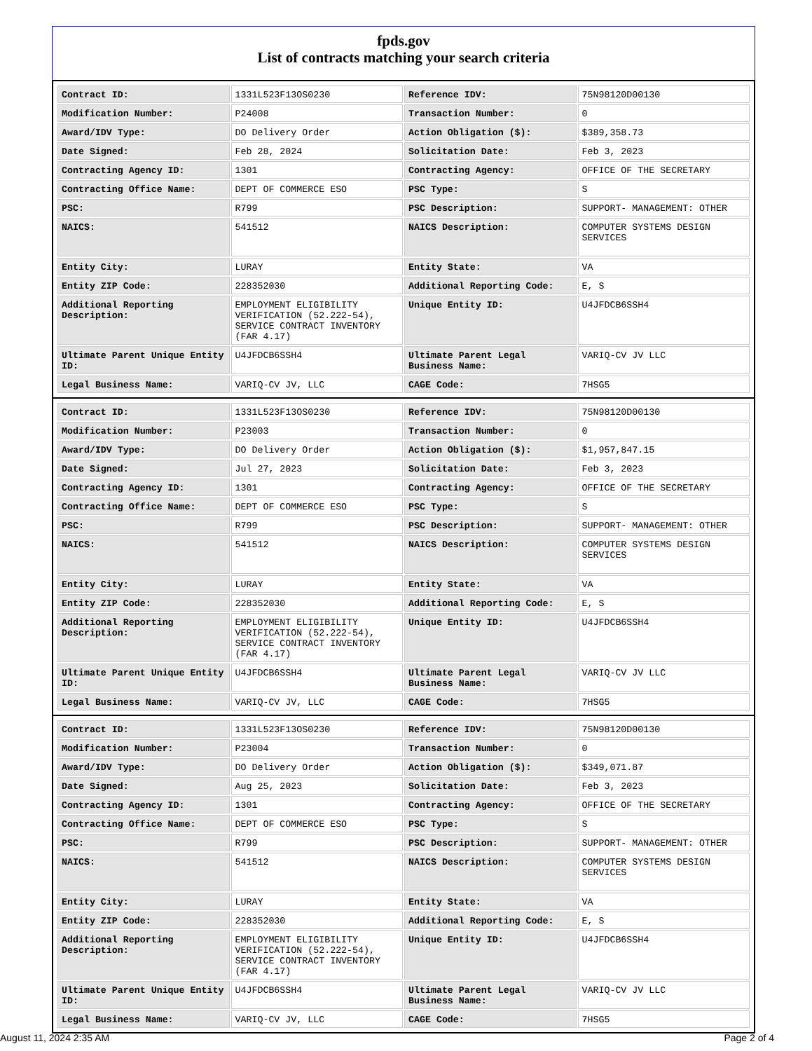fpds.gov
List of contracts matching your search criteria
| Contract ID: | 1331L523F13OS0230 | Reference IDV: | 75N98120D00130 |
| Modification Number: | P24008 | Transaction Number: | 0 |
| Award/IDV Type: | DO Delivery Order | Action Obligation ($): | $389,358.73 |
| Date Signed: | Feb 28, 2024 | Solicitation Date: | Feb 3, 2023 |
| Contracting Agency ID: | 1301 | Contracting Agency: | OFFICE OF THE SECRETARY |
| Contracting Office Name: | DEPT OF COMMERCE ESO | PSC Type: | S |
| PSC: | R799 | PSC Description: | SUPPORT- MANAGEMENT: OTHER |
| NAICS: | 541512 | NAICS Description: | COMPUTER SYSTEMS DESIGN SERVICES |
| Entity City: | LURAY | Entity State: | VA |
| Entity ZIP Code: | 228352030 | Additional Reporting Code: | E, S |
| Additional Reporting Description: | EMPLOYMENT ELIGIBILITY VERIFICATION (52.222-54), SERVICE CONTRACT INVENTORY (FAR 4.17) | Unique Entity ID: | U4JFDCB6SSH4 |
| Ultimate Parent Unique Entity ID: | U4JFDCB6SSH4 | Ultimate Parent Legal Business Name: | VARIQ-CV JV LLC |
| Legal Business Name: | VARIQ-CV JV, LLC | CAGE Code: | 7HSG5 |
| Contract ID: | 1331L523F13OS0230 | Reference IDV: | 75N98120D00130 |
| Modification Number: | P23003 | Transaction Number: | 0 |
| Award/IDV Type: | DO Delivery Order | Action Obligation ($): | $1,957,847.15 |
| Date Signed: | Jul 27, 2023 | Solicitation Date: | Feb 3, 2023 |
| Contracting Agency ID: | 1301 | Contracting Agency: | OFFICE OF THE SECRETARY |
| Contracting Office Name: | DEPT OF COMMERCE ESO | PSC Type: | S |
| PSC: | R799 | PSC Description: | SUPPORT- MANAGEMENT: OTHER |
| NAICS: | 541512 | NAICS Description: | COMPUTER SYSTEMS DESIGN SERVICES |
| Entity City: | LURAY | Entity State: | VA |
| Entity ZIP Code: | 228352030 | Additional Reporting Code: | E, S |
| Additional Reporting Description: | EMPLOYMENT ELIGIBILITY VERIFICATION (52.222-54), SERVICE CONTRACT INVENTORY (FAR 4.17) | Unique Entity ID: | U4JFDCB6SSH4 |
| Ultimate Parent Unique Entity ID: | U4JFDCB6SSH4 | Ultimate Parent Legal Business Name: | VARIQ-CV JV LLC |
| Legal Business Name: | VARIQ-CV JV, LLC | CAGE Code: | 7HSG5 |
| Contract ID: | 1331L523F13OS0230 | Reference IDV: | 75N98120D00130 |
| Modification Number: | P23004 | Transaction Number: | 0 |
| Award/IDV Type: | DO Delivery Order | Action Obligation ($): | $349,071.87 |
| Date Signed: | Aug 25, 2023 | Solicitation Date: | Feb 3, 2023 |
| Contracting Agency ID: | 1301 | Contracting Agency: | OFFICE OF THE SECRETARY |
| Contracting Office Name: | DEPT OF COMMERCE ESO | PSC Type: | S |
| PSC: | R799 | PSC Description: | SUPPORT- MANAGEMENT: OTHER |
| NAICS: | 541512 | NAICS Description: | COMPUTER SYSTEMS DESIGN SERVICES |
| Entity City: | LURAY | Entity State: | VA |
| Entity ZIP Code: | 228352030 | Additional Reporting Code: | E, S |
| Additional Reporting Description: | EMPLOYMENT ELIGIBILITY VERIFICATION (52.222-54), SERVICE CONTRACT INVENTORY (FAR 4.17) | Unique Entity ID: | U4JFDCB6SSH4 |
| Ultimate Parent Unique Entity ID: | U4JFDCB6SSH4 | Ultimate Parent Legal Business Name: | VARIQ-CV JV LLC |
| Legal Business Name: | VARIQ-CV JV, LLC | CAGE Code: | 7HSG5 |
August 11, 2024 2:35 AM Page 2 of 4